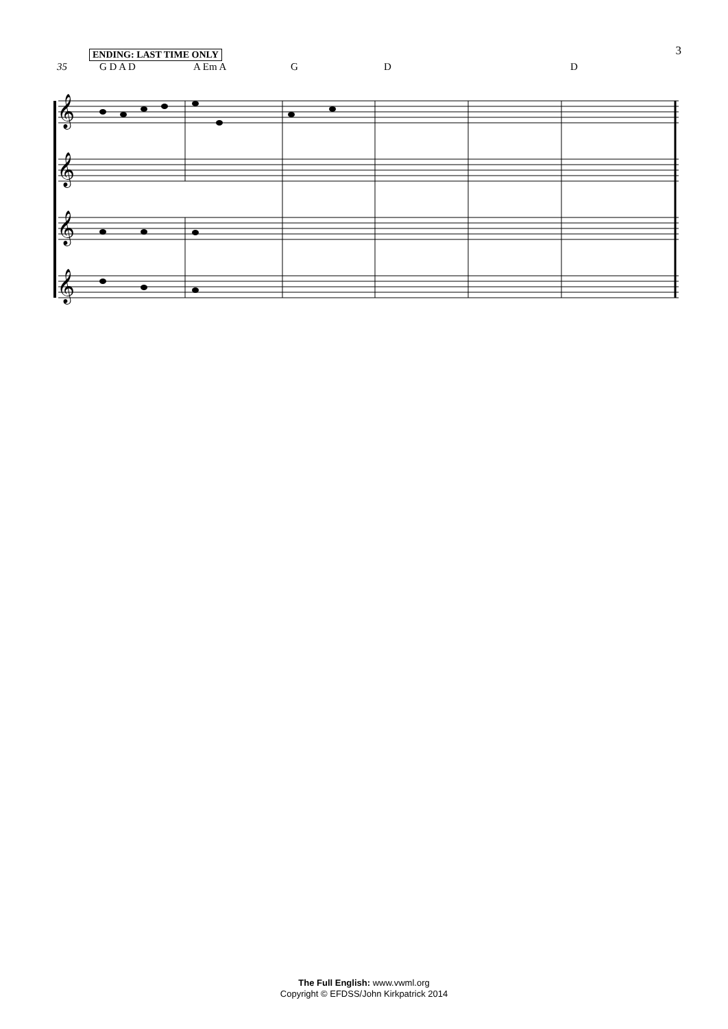3
ENDING: LAST TIME ONLY
35 G D A D A Em A G D D
𝄞
𝄞
𝄞
𝄞
The Full English: www.vwml.org
Copyright © EFDSS/John Kirkpatrick 2014